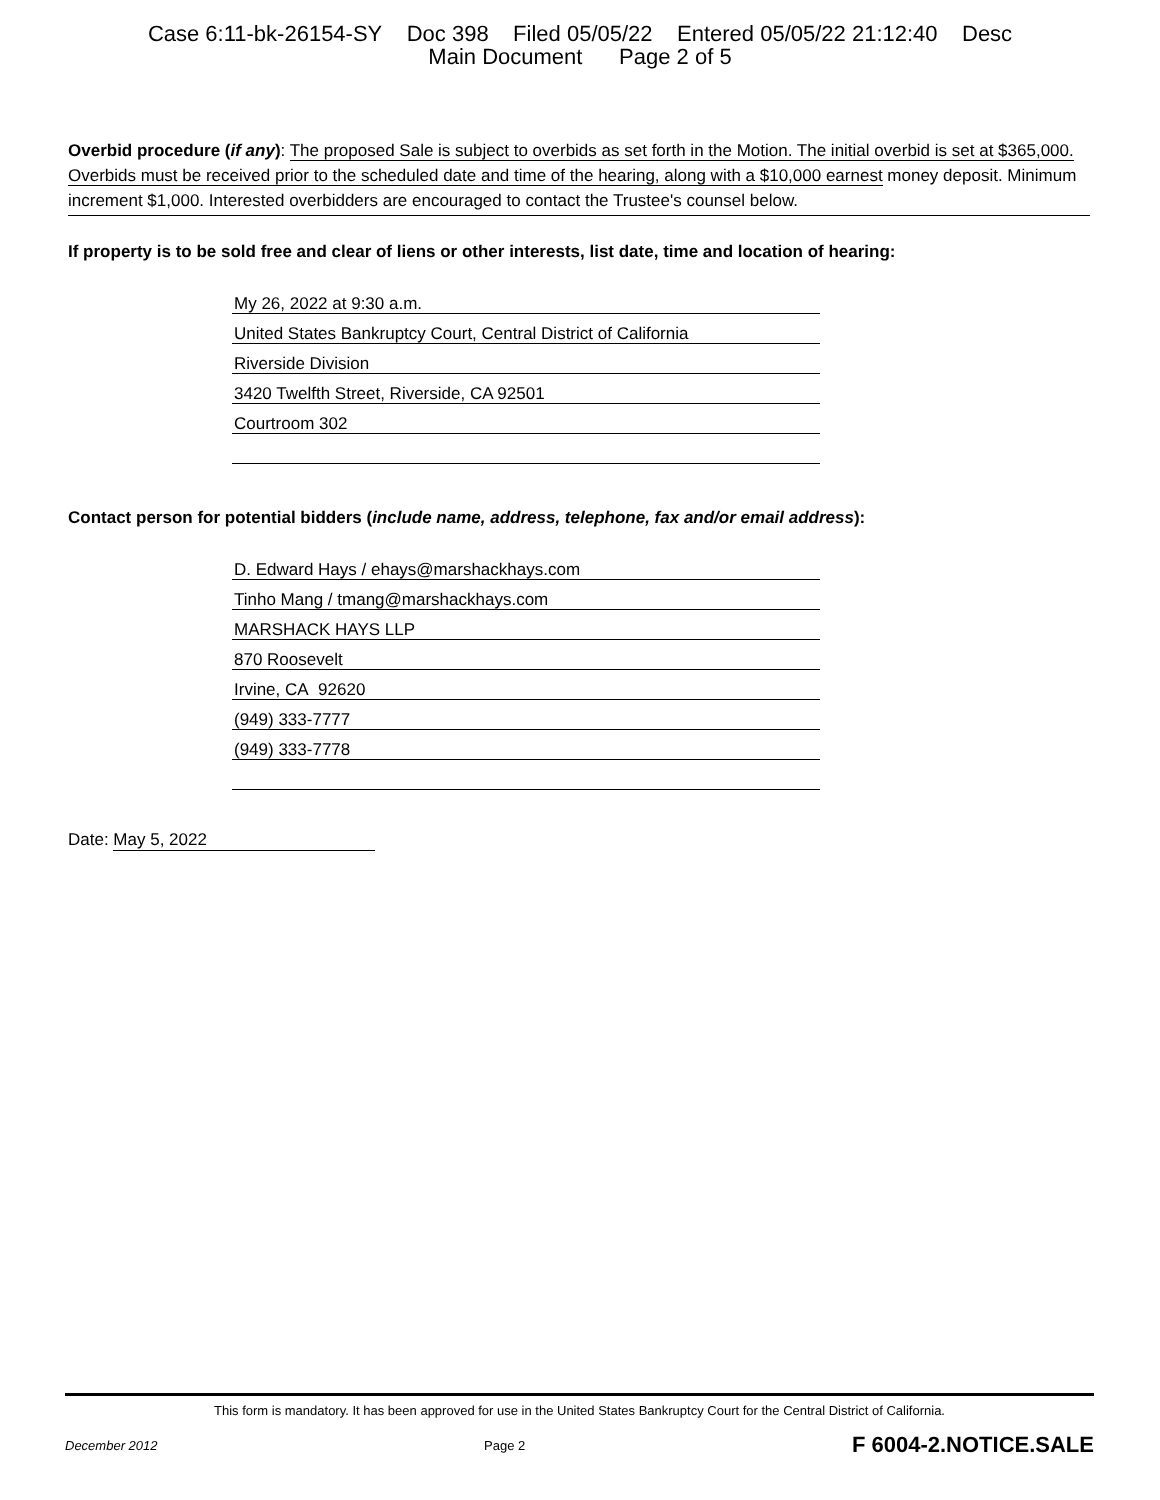Case 6:11-bk-26154-SY Doc 398 Filed 05/05/22 Entered 05/05/22 21:12:40 Desc
Main Document Page 2 of 5
Overbid procedure (if any): The proposed Sale is subject to overbids as set forth in the Motion. The initial overbid is set at $365,000. Overbids must be received prior to the scheduled date and time of the hearing, along with a $10,000 earnest money deposit. Minimum increment $1,000. Interested overbidders are encouraged to contact the Trustee's counsel below.
If property is to be sold free and clear of liens or other interests, list date, time and location of hearing:
My 26, 2022 at 9:30 a.m.
United States Bankruptcy Court, Central District of California
Riverside Division
3420 Twelfth Street, Riverside, CA 92501
Courtroom 302
Contact person for potential bidders (include name, address, telephone, fax and/or email address):
D. Edward Hays / ehays@marshackhays.com
Tinho Mang / tmang@marshackhays.com
MARSHACK HAYS LLP
870 Roosevelt
Irvine, CA 92620
(949) 333-7777
(949) 333-7778
Date: May 5, 2022
This form is mandatory. It has been approved for use in the United States Bankruptcy Court for the Central District of California.
December 2012 Page 2 F 6004-2.NOTICE.SALE